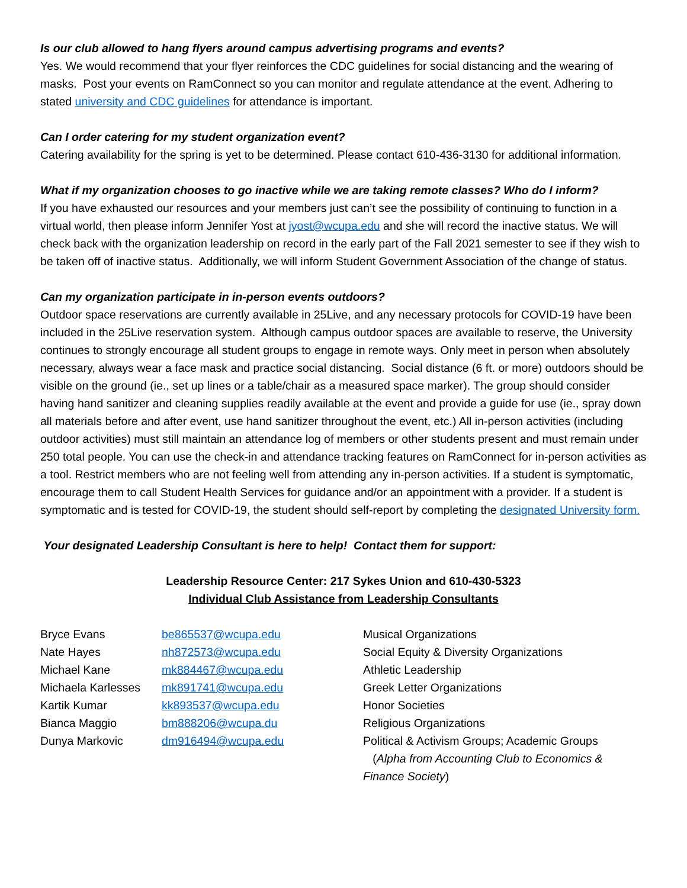Is our club allowed to hang flyers around campus advertising programs and events?
Yes. We would recommend that your flyer reinforces the CDC guidelines for social distancing and the wearing of masks. Post your events on RamConnect so you can monitor and regulate attendance at the event. Adhering to stated university and CDC guidelines for attendance is important.
Can I order catering for my student organization event?
Catering availability for the spring is yet to be determined. Please contact 610-436-3130 for additional information.
What if my organization chooses to go inactive while we are taking remote classes? Who do I inform?
If you have exhausted our resources and your members just can’t see the possibility of continuing to function in a virtual world, then please inform Jennifer Yost at jyost@wcupa.edu and she will record the inactive status. We will check back with the organization leadership on record in the early part of the Fall 2021 semester to see if they wish to be taken off of inactive status. Additionally, we will inform Student Government Association of the change of status.
Can my organization participate in in-person events outdoors?
Outdoor space reservations are currently available in 25Live, and any necessary protocols for COVID-19 have been included in the 25Live reservation system. Although campus outdoor spaces are available to reserve, the University continues to strongly encourage all student groups to engage in remote ways. Only meet in person when absolutely necessary, always wear a face mask and practice social distancing. Social distance (6 ft. or more) outdoors should be visible on the ground (ie., set up lines or a table/chair as a measured space marker). The group should consider having hand sanitizer and cleaning supplies readily available at the event and provide a guide for use (ie., spray down all materials before and after event, use hand sanitizer throughout the event, etc.) All in-person activities (including outdoor activities) must still maintain an attendance log of members or other students present and must remain under 250 total people. You can use the check-in and attendance tracking features on RamConnect for in-person activities as a tool. Restrict members who are not feeling well from attending any in-person activities. If a student is symptomatic, encourage them to call Student Health Services for guidance and/or an appointment with a provider. If a student is symptomatic and is tested for COVID-19, the student should self-report by completing the designated University form.
Your designated Leadership Consultant is here to help! Contact them for support:
Leadership Resource Center: 217 Sykes Union and 610-430-5323
Individual Club Assistance from Leadership Consultants
| Bryce Evans | be865537@wcupa.edu | Musical Organizations |
| Nate Hayes | nh872573@wcupa.edu | Social Equity & Diversity Organizations |
| Michael Kane | mk884467@wcupa.edu | Athletic Leadership |
| Michaela Karlesses | mk891741@wcupa.edu | Greek Letter Organizations |
| Kartik Kumar | kk893537@wcupa.edu | Honor Societies |
| Bianca Maggio | bm888206@wcupa.du | Religious Organizations |
| Dunya Markovic | dm916494@wcupa.edu | Political & Activism Groups; Academic Groups ( Alpha from Accounting Club to Economics & Finance Society ) |